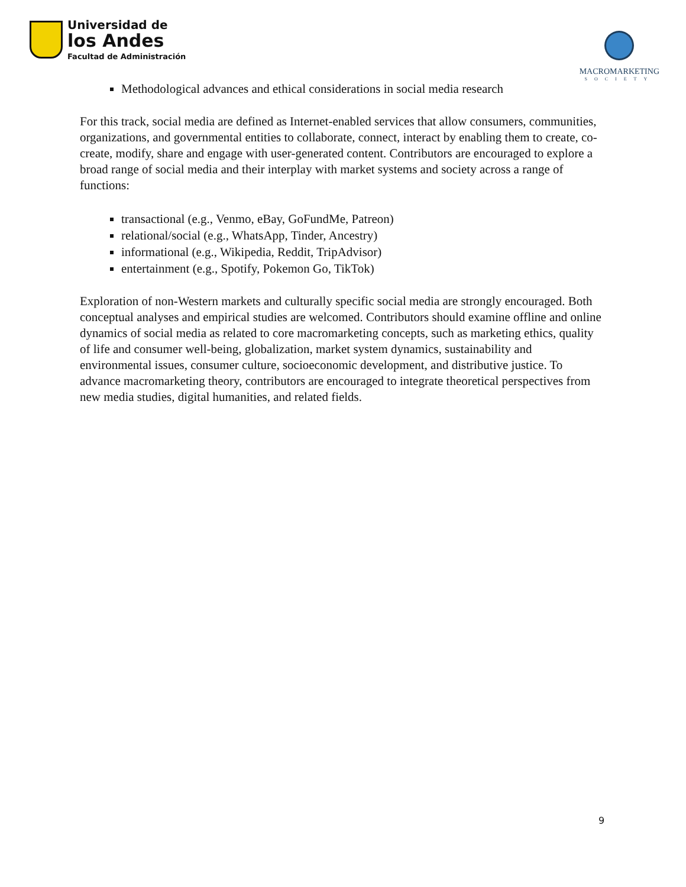Universidad de
los Andes
Facultad de Administración
MACROMARKETING
SOCIETY
Methodological advances and ethical considerations in social media research
For this track, social media are defined as Internet-enabled services that allow consumers, communities, organizations, and governmental entities to collaborate, connect, interact by enabling them to create, co-create, modify, share and engage with user-generated content. Contributors are encouraged to explore a broad range of social media and their interplay with market systems and society across a range of functions:
transactional (e.g., Venmo, eBay, GoFundMe, Patreon)
relational/social (e.g., WhatsApp, Tinder, Ancestry)
informational (e.g., Wikipedia, Reddit, TripAdvisor)
entertainment (e.g., Spotify, Pokemon Go, TikTok)
Exploration of non-Western markets and culturally specific social media are strongly encouraged. Both conceptual analyses and empirical studies are welcomed. Contributors should examine offline and online dynamics of social media as related to core macromarketing concepts, such as marketing ethics, quality of life and consumer well-being, globalization, market system dynamics, sustainability and environmental issues, consumer culture, socioeconomic development, and distributive justice. To advance macromarketing theory, contributors are encouraged to integrate theoretical perspectives from new media studies, digital humanities, and related fields.
9